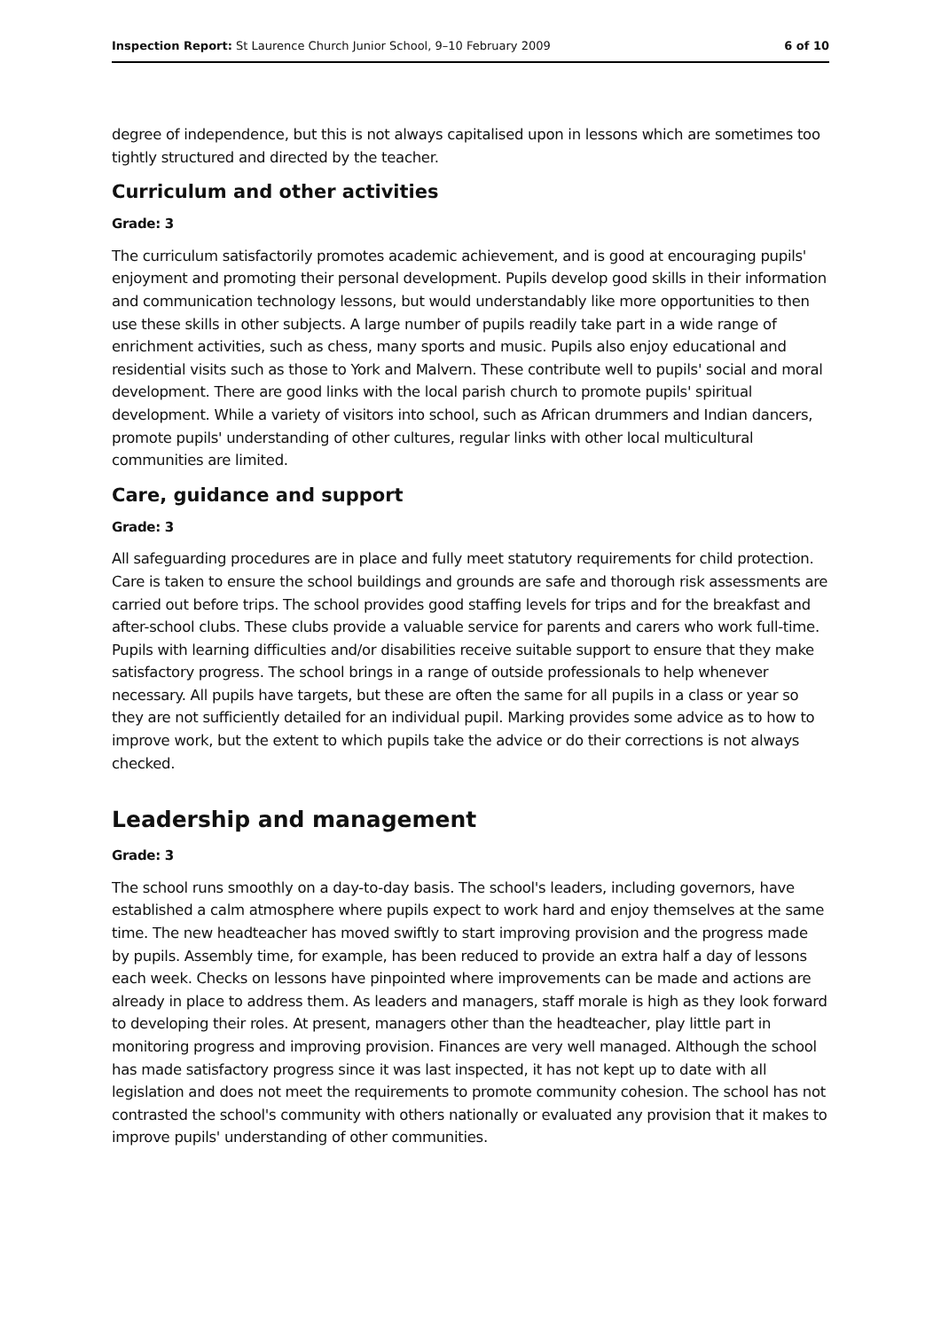Inspection Report: St Laurence Church Junior School, 9–10 February 2009 6 of 10
degree of independence, but this is not always capitalised upon in lessons which are sometimes too tightly structured and directed by the teacher.
Curriculum and other activities
Grade: 3
The curriculum satisfactorily promotes academic achievement, and is good at encouraging pupils' enjoyment and promoting their personal development. Pupils develop good skills in their information and communication technology lessons, but would understandably like more opportunities to then use these skills in other subjects. A large number of pupils readily take part in a wide range of enrichment activities, such as chess, many sports and music. Pupils also enjoy educational and residential visits such as those to York and Malvern. These contribute well to pupils' social and moral development. There are good links with the local parish church to promote pupils' spiritual development. While a variety of visitors into school, such as African drummers and Indian dancers, promote pupils' understanding of other cultures, regular links with other local multicultural communities are limited.
Care, guidance and support
Grade: 3
All safeguarding procedures are in place and fully meet statutory requirements for child protection. Care is taken to ensure the school buildings and grounds are safe and thorough risk assessments are carried out before trips. The school provides good staffing levels for trips and for the breakfast and after-school clubs. These clubs provide a valuable service for parents and carers who work full-time. Pupils with learning difficulties and/or disabilities receive suitable support to ensure that they make satisfactory progress. The school brings in a range of outside professionals to help whenever necessary. All pupils have targets, but these are often the same for all pupils in a class or year so they are not sufficiently detailed for an individual pupil. Marking provides some advice as to how to improve work, but the extent to which pupils take the advice or do their corrections is not always checked.
Leadership and management
Grade: 3
The school runs smoothly on a day-to-day basis. The school's leaders, including governors, have established a calm atmosphere where pupils expect to work hard and enjoy themselves at the same time. The new headteacher has moved swiftly to start improving provision and the progress made by pupils. Assembly time, for example, has been reduced to provide an extra half a day of lessons each week. Checks on lessons have pinpointed where improvements can be made and actions are already in place to address them. As leaders and managers, staff morale is high as they look forward to developing their roles. At present, managers other than the headteacher, play little part in monitoring progress and improving provision. Finances are very well managed. Although the school has made satisfactory progress since it was last inspected, it has not kept up to date with all legislation and does not meet the requirements to promote community cohesion. The school has not contrasted the school's community with others nationally or evaluated any provision that it makes to improve pupils' understanding of other communities.